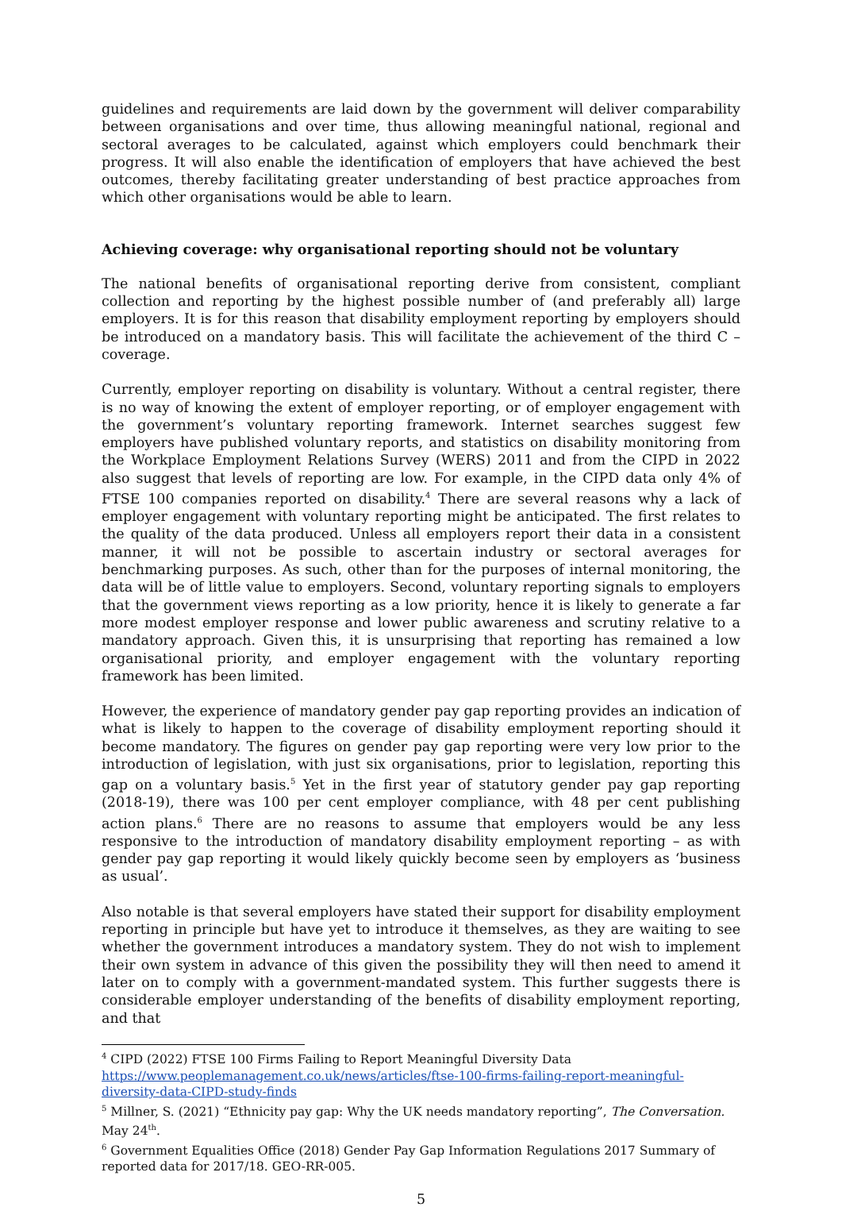guidelines and requirements are laid down by the government will deliver comparability between organisations and over time, thus allowing meaningful national, regional and sectoral averages to be calculated, against which employers could benchmark their progress. It will also enable the identification of employers that have achieved the best outcomes, thereby facilitating greater understanding of best practice approaches from which other organisations would be able to learn.
Achieving coverage: why organisational reporting should not be voluntary
The national benefits of organisational reporting derive from consistent, compliant collection and reporting by the highest possible number of (and preferably all) large employers. It is for this reason that disability employment reporting by employers should be introduced on a mandatory basis. This will facilitate the achievement of the third C – coverage.
Currently, employer reporting on disability is voluntary. Without a central register, there is no way of knowing the extent of employer reporting, or of employer engagement with the government’s voluntary reporting framework. Internet searches suggest few employers have published voluntary reports, and statistics on disability monitoring from the Workplace Employment Relations Survey (WERS) 2011 and from the CIPD in 2022 also suggest that levels of reporting are low. For example, in the CIPD data only 4% of FTSE 100 companies reported on disability.<sup>4</sup> There are several reasons why a lack of employer engagement with voluntary reporting might be anticipated. The first relates to the quality of the data produced. Unless all employers report their data in a consistent manner, it will not be possible to ascertain industry or sectoral averages for benchmarking purposes. As such, other than for the purposes of internal monitoring, the data will be of little value to employers. Second, voluntary reporting signals to employers that the government views reporting as a low priority, hence it is likely to generate a far more modest employer response and lower public awareness and scrutiny relative to a mandatory approach. Given this, it is unsurprising that reporting has remained a low organisational priority, and employer engagement with the voluntary reporting framework has been limited.
However, the experience of mandatory gender pay gap reporting provides an indication of what is likely to happen to the coverage of disability employment reporting should it become mandatory. The figures on gender pay gap reporting were very low prior to the introduction of legislation, with just six organisations, prior to legislation, reporting this gap on a voluntary basis.<sup>5</sup> Yet in the first year of statutory gender pay gap reporting (2018-19), there was 100 per cent employer compliance, with 48 per cent publishing action plans.<sup>6</sup> There are no reasons to assume that employers would be any less responsive to the introduction of mandatory disability employment reporting – as with gender pay gap reporting it would likely quickly become seen by employers as ‘business as usual’.
Also notable is that several employers have stated their support for disability employment reporting in principle but have yet to introduce it themselves, as they are waiting to see whether the government introduces a mandatory system. They do not wish to implement their own system in advance of this given the possibility they will then need to amend it later on to comply with a government-mandated system. This further suggests there is considerable employer understanding of the benefits of disability employment reporting, and that
<sup>4</sup> CIPD (2022) FTSE 100 Firms Failing to Report Meaningful Diversity Data https://www.peoplemanagement.co.uk/news/articles/ftse-100-firms-failing-report-meaningful-diversity-data-CIPD-study-finds
<sup>5</sup> Millner, S. (2021) “Ethnicity pay gap: Why the UK needs mandatory reporting”, The Conversation. May 24<sup>th</sup>.
<sup>6</sup> Government Equalities Office (2018) Gender Pay Gap Information Regulations 2017 Summary of reported data for 2017/18. GEO-RR-005.
5